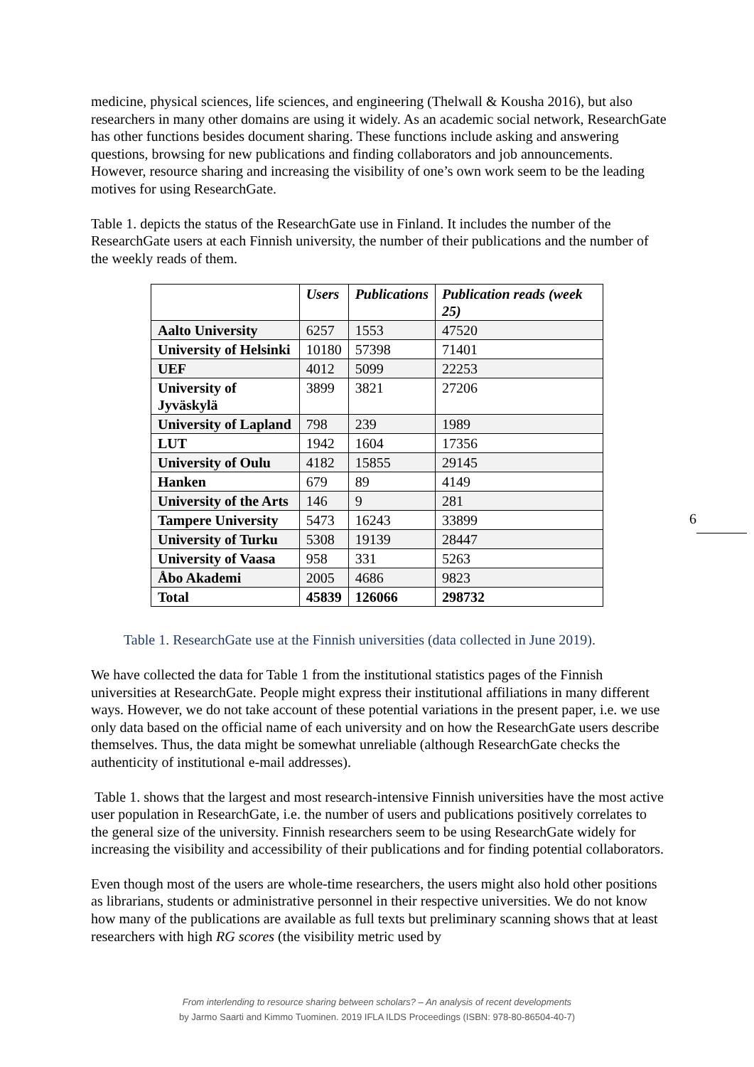medicine, physical sciences, life sciences, and engineering (Thelwall & Kousha 2016), but also researchers in many other domains are using it widely. As an academic social network, ResearchGate has other functions besides document sharing. These functions include asking and answering questions, browsing for new publications and finding collaborators and job announcements. However, resource sharing and increasing the visibility of one’s own work seem to be the leading motives for using ResearchGate.
Table 1. depicts the status of the ResearchGate use in Finland. It includes the number of the ResearchGate users at each Finnish university, the number of their publications and the number of the weekly reads of them.
| | Users | Publications | Publication reads (week 25) |
| --- | --- | --- | --- |
| Aalto University | 6257 | 1553 | 47520 |
| University of Helsinki | 10180 | 57398 | 71401 |
| UEF | 4012 | 5099 | 22253 |
| University of Jyväskylä | 3899 | 3821 | 27206 |
| University of Lapland | 798 | 239 | 1989 |
| LUT | 1942 | 1604 | 17356 |
| University of Oulu | 4182 | 15855 | 29145 |
| Hanken | 679 | 89 | 4149 |
| University of the Arts | 146 | 9 | 281 |
| Tampere University | 5473 | 16243 | 33899 |
| University of Turku | 5308 | 19139 | 28447 |
| University of Vaasa | 958 | 331 | 5263 |
| Åbo Akademi | 2005 | 4686 | 9823 |
| Total | 45839 | 126066 | 298732 |
Table 1. ResearchGate use at the Finnish universities (data collected in June 2019).
We have collected the data for Table 1 from the institutional statistics pages of the Finnish universities at ResearchGate. People might express their institutional affiliations in many different ways. However, we do not take account of these potential variations in the present paper, i.e. we use only data based on the official name of each university and on how the ResearchGate users describe themselves. Thus, the data might be somewhat unreliable (although ResearchGate checks the authenticity of institutional e-mail addresses).
Table 1. shows that the largest and most research-intensive Finnish universities have the most active user population in ResearchGate, i.e. the number of users and publications positively correlates to the general size of the university. Finnish researchers seem to be using ResearchGate widely for increasing the visibility and accessibility of their publications and for finding potential collaborators.
Even though most of the users are whole-time researchers, the users might also hold other positions as librarians, students or administrative personnel in their respective universities. We do not know how many of the publications are available as full texts but preliminary scanning shows that at least researchers with high RG scores (the visibility metric used by
From interlending to resource sharing between scholars? – An analysis of recent developments
by Jarmo Saarti and Kimmo Tuominen. 2019 IFLA ILDS Proceedings (ISBN: 978-80-86504-40-7)
6